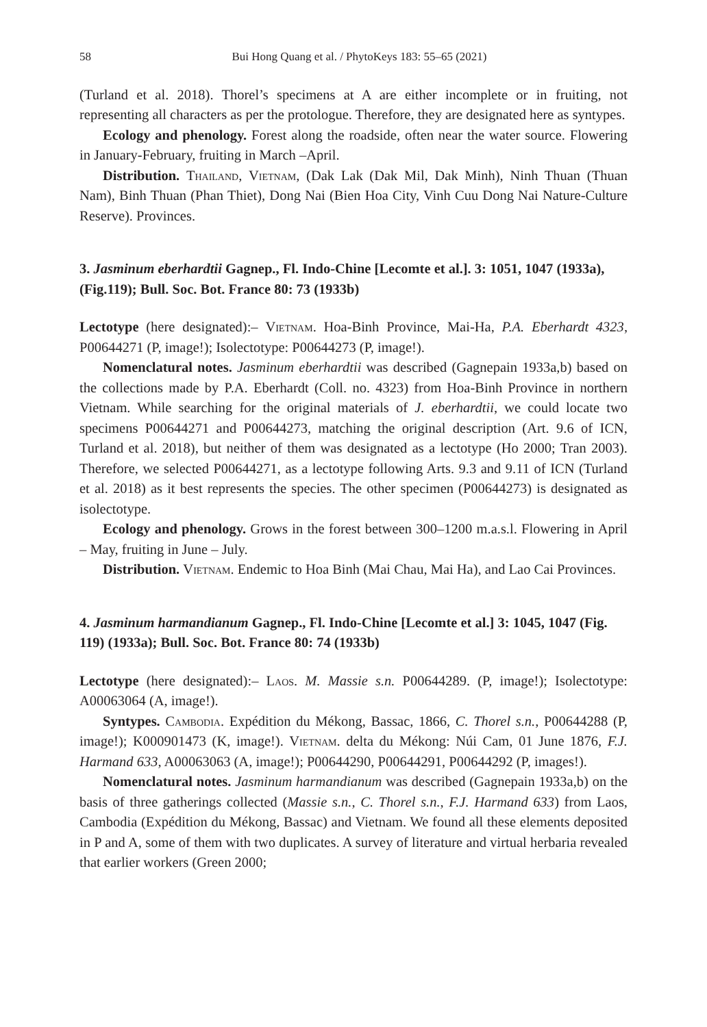58 Bui Hong Quang et al. / PhytoKeys 183: 55–65 (2021)
(Turland et al. 2018). Thorel’s specimens at A are either incomplete or in fruiting, not representing all characters as per the protologue. Therefore, they are designated here as syntypes.
Ecology and phenology. Forest along the roadside, often near the water source. Flowering in January-February, fruiting in March –April.
Distribution. Thailand, Vietnam, (Dak Lak (Dak Mil, Dak Minh), Ninh Thuan (Thuan Nam), Binh Thuan (Phan Thiet), Dong Nai (Bien Hoa City, Vinh Cuu Dong Nai Nature-Culture Reserve). Provinces.
3. Jasminum eberhardtii Gagnep., Fl. Indo-Chine [Lecomte et al.]. 3: 1051, 1047 (1933a), (Fig.119); Bull. Soc. Bot. France 80: 73 (1933b)
Lectotype (here designated):– Vietnam. Hoa-Binh Province, Mai-Ha, P.A. Eberhardt 4323, P00644271 (P, image!); Isolectotype: P00644273 (P, image!).
Nomenclatural notes. Jasminum eberhardtii was described (Gagnepain 1933a,b) based on the collections made by P.A. Eberhardt (Coll. no. 4323) from Hoa-Binh Province in northern Vietnam. While searching for the original materials of J. eberhardtii, we could locate two specimens P00644271 and P00644273, matching the original description (Art. 9.6 of ICN, Turland et al. 2018), but neither of them was designated as a lectotype (Ho 2000; Tran 2003). Therefore, we selected P00644271, as a lectotype following Arts. 9.3 and 9.11 of ICN (Turland et al. 2018) as it best represents the species. The other specimen (P00644273) is designated as isolectotype.
Ecology and phenology. Grows in the forest between 300–1200 m.a.s.l. Flowering in April – May, fruiting in June – July.
Distribution. Vietnam. Endemic to Hoa Binh (Mai Chau, Mai Ha), and Lao Cai Provinces.
4. Jasminum harmandianum Gagnep., Fl. Indo-Chine [Lecomte et al.] 3: 1045, 1047 (Fig. 119) (1933a); Bull. Soc. Bot. France 80: 74 (1933b)
Lectotype (here designated):– Laos. M. Massie s.n. P00644289. (P, image!); Isolectotype: A00063064 (A, image!).
Syntypes. Cambodia. Expédition du Mékong, Bassac, 1866, C. Thorel s.n., P00644288 (P, image!); K000901473 (K, image!). Vietnam. delta du Mékong: Núi Cam, 01 June 1876, F.J. Harmand 633, A00063063 (A, image!); P00644290, P00644291, P00644292 (P, images!).
Nomenclatural notes. Jasminum harmandianum was described (Gagnepain 1933a,b) on the basis of three gatherings collected (Massie s.n., C. Thorel s.n., F.J. Harmand 633) from Laos, Cambodia (Expédition du Mékong, Bassac) and Vietnam. We found all these elements deposited in P and A, some of them with two duplicates. A survey of literature and virtual herbaria revealed that earlier workers (Green 2000;